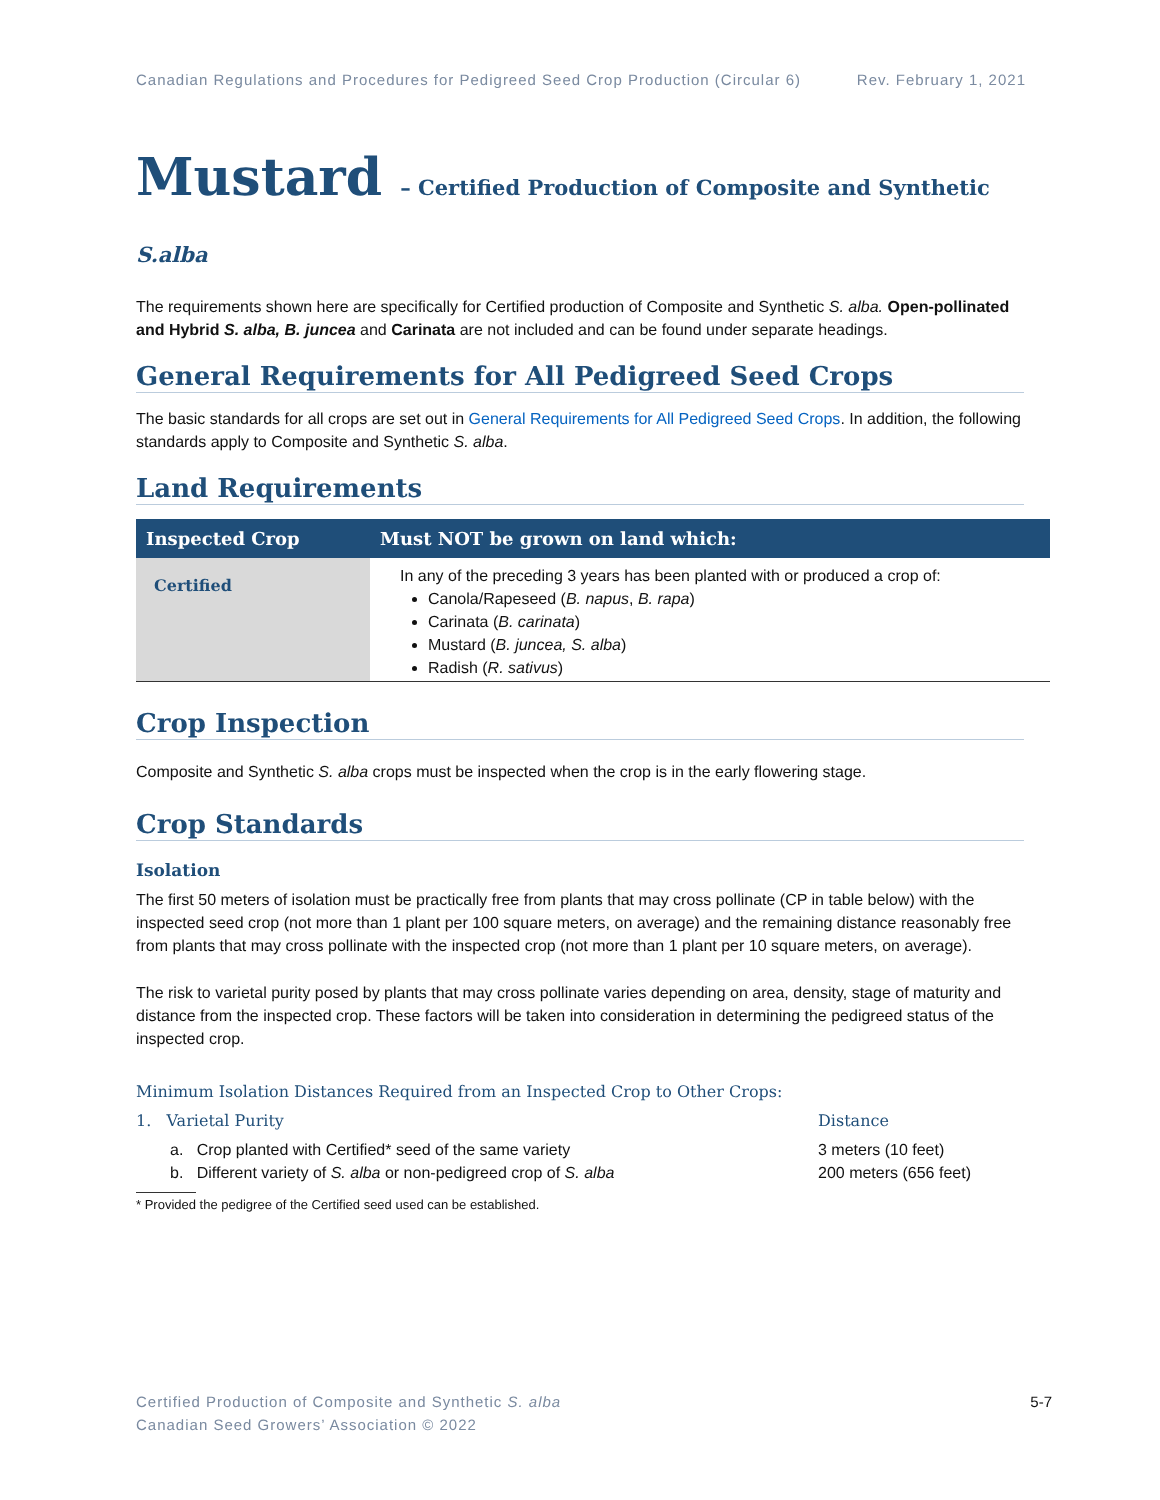Canadian Regulations and Procedures for Pedigreed Seed Crop Production (Circular 6) Rev. February 1, 2021
Mustard – Certified Production of Composite and Synthetic S.alba
The requirements shown here are specifically for Certified production of Composite and Synthetic S. alba. Open-pollinated and Hybrid S. alba, B. juncea and Carinata are not included and can be found under separate headings.
General Requirements for All Pedigreed Seed Crops
The basic standards for all crops are set out in General Requirements for All Pedigreed Seed Crops. In addition, the following standards apply to Composite and Synthetic S. alba.
Land Requirements
| Inspected Crop | Must NOT be grown on land which: |
| --- | --- |
| Certified | In any of the preceding 3 years has been planted with or produced a crop of: Canola/Rapeseed ( B. napus , B. rapa ) Carinata ( B. carinata ) Mustard ( B. juncea, S. alba ) Radish ( R. sativus ) |
Crop Inspection
Composite and Synthetic S. alba crops must be inspected when the crop is in the early flowering stage.
Crop Standards
Isolation
The first 50 meters of isolation must be practically free from plants that may cross pollinate (CP in table below) with the inspected seed crop (not more than 1 plant per 100 square meters, on average) and the remaining distance reasonably free from plants that may cross pollinate with the inspected crop (not more than 1 plant per 10 square meters, on average).
The risk to varietal purity posed by plants that may cross pollinate varies depending on area, density, stage of maturity and distance from the inspected crop. These factors will be taken into consideration in determining the pedigreed status of the inspected crop.
Minimum Isolation Distances Required from an Inspected Crop to Other Crops:
1. Varietal Purity Distance
a. Crop planted with Certified* seed of the same variety 3 meters (10 feet)
b. Different variety of S. alba or non-pedigreed crop of S. alba 200 meters (656 feet)
* Provided the pedigree of the Certified seed used can be established.
Certified Production of Composite and Synthetic S. alba
Canadian Seed Growers’ Association © 2022 5-7